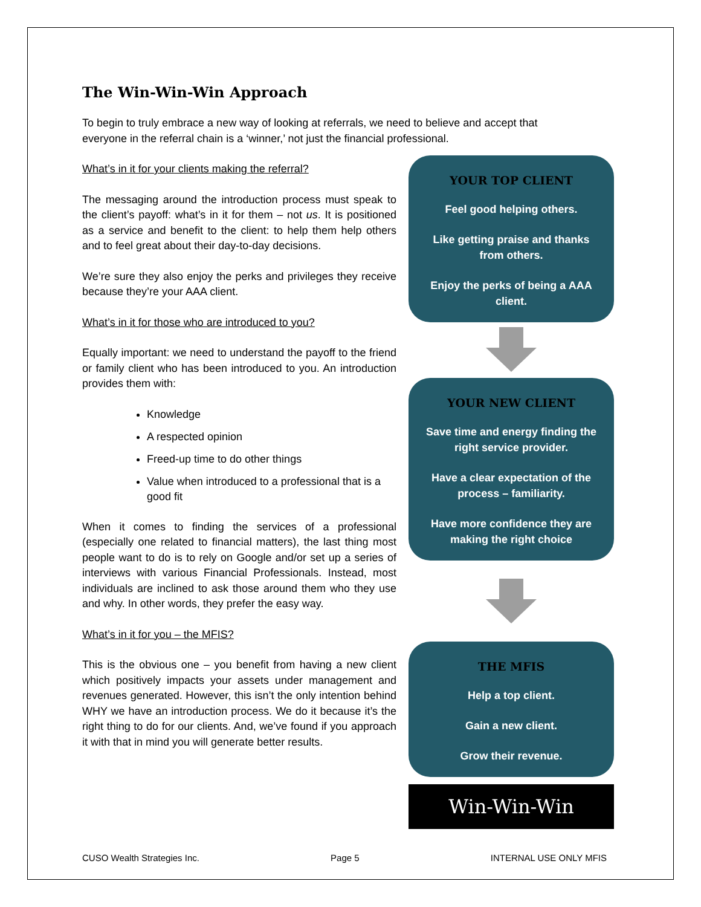The Win-Win-Win Approach
To begin to truly embrace a new way of looking at referrals, we need to believe and accept that everyone in the referral chain is a ‘winner,’ not just the financial professional.
What’s in it for your clients making the referral?
The messaging around the introduction process must speak to the client’s payoff: what’s in it for them – not us. It is positioned as a service and benefit to the client: to help them help others and to feel great about their day-to-day decisions.
We’re sure they also enjoy the perks and privileges they receive because they’re your AAA client.
What’s in it for those who are introduced to you?
Equally important: we need to understand the payoff to the friend or family client who has been introduced to you. An introduction provides them with:
Knowledge
A respected opinion
Freed-up time to do other things
Value when introduced to a professional that is a good fit
When it comes to finding the services of a professional (especially one related to financial matters), the last thing most people want to do is to rely on Google and/or set up a series of interviews with various Financial Professionals. Instead, most individuals are inclined to ask those around them who they use and why. In other words, they prefer the easy way.
What’s in it for you – the MFIS?
This is the obvious one – you benefit from having a new client which positively impacts your assets under management and revenues generated. However, this isn’t the only intention behind WHY we have an introduction process. We do it because it’s the right thing to do for our clients. And, we’ve found if you approach it with that in mind you will generate better results.
YOUR TOP CLIENT
Feel good helping others.
Like getting praise and thanks from others.
Enjoy the perks of being a AAA client.
YOUR NEW CLIENT
Save time and energy finding the right service provider.
Have a clear expectation of the process – familiarity.
Have more confidence they are making the right choice
THE MFIS
Help a top client.
Gain a new client.
Grow their revenue.
Win-Win-Win
CUSO Wealth Strategies Inc. Page 5 INTERNAL USE ONLY MFIS